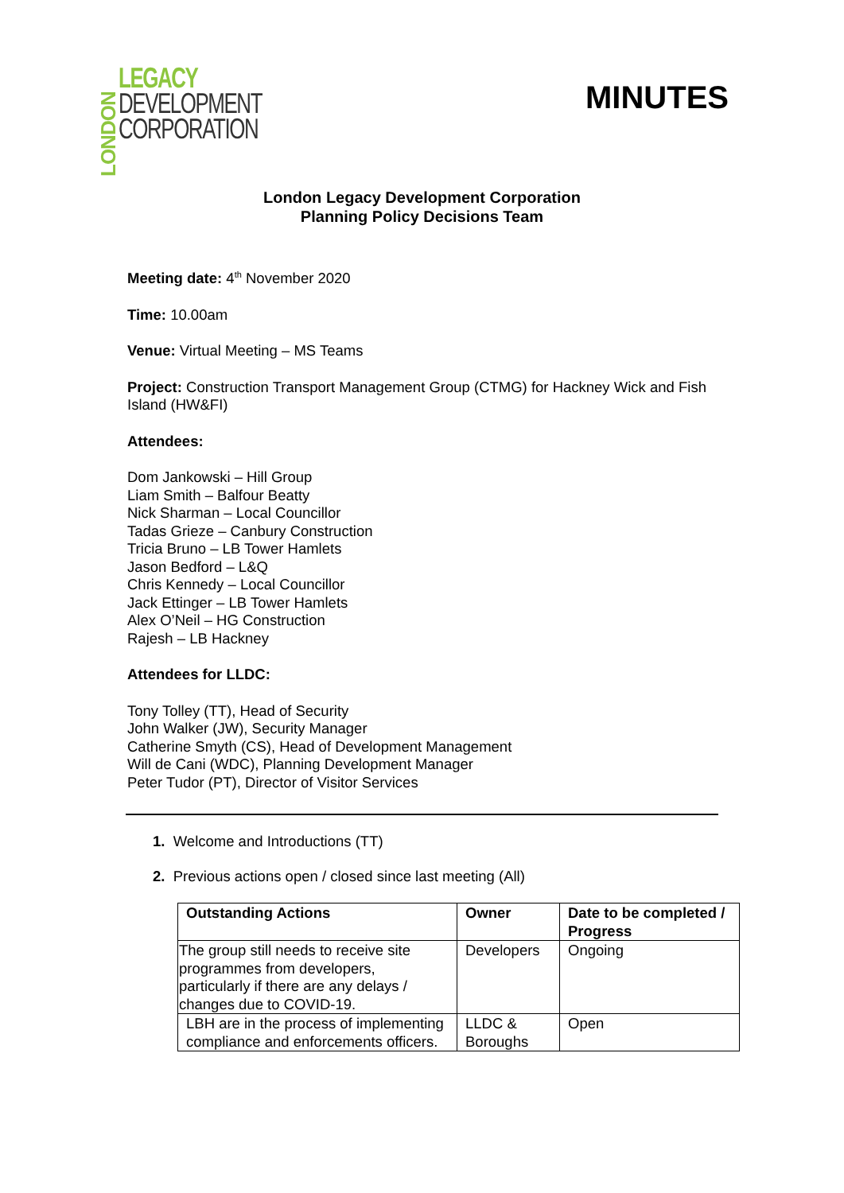LONDON
LEGACY
DEVELOPMENT
CORPORATION
MINUTES
London Legacy Development Corporation
Planning Policy Decisions Team
Meeting date: 4<sup>th</sup> November 2020
Time: 10.00am
Venue: Virtual Meeting – MS Teams
Project: Construction Transport Management Group (CTMG) for Hackney Wick and Fish Island (HW&FI)
Attendees:
Dom Jankowski – Hill Group
Liam Smith – Balfour Beatty
Nick Sharman – Local Councillor
Tadas Grieze – Canbury Construction
Tricia Bruno – LB Tower Hamlets
Jason Bedford – L&Q
Chris Kennedy – Local Councillor
Jack Ettinger – LB Tower Hamlets
Alex O’Neil – HG Construction
Rajesh – LB Hackney
Attendees for LLDC:
Tony Tolley (TT), Head of Security
John Walker (JW), Security Manager
Catherine Smyth (CS), Head of Development Management
Will de Cani (WDC), Planning Development Manager
Peter Tudor (PT), Director of Visitor Services
1. Welcome and Introductions (TT)
2. Previous actions open / closed since last meeting (All)
| Outstanding Actions | Owner | Date to be completed / Progress |
| --- | --- | --- |
| The group still needs to receive site programmes from developers, particularly if there are any delays / changes due to COVID-19. | Developers | Ongoing |
| LBH are in the process of implementing compliance and enforcements officers. | LLDC & Boroughs | Open |